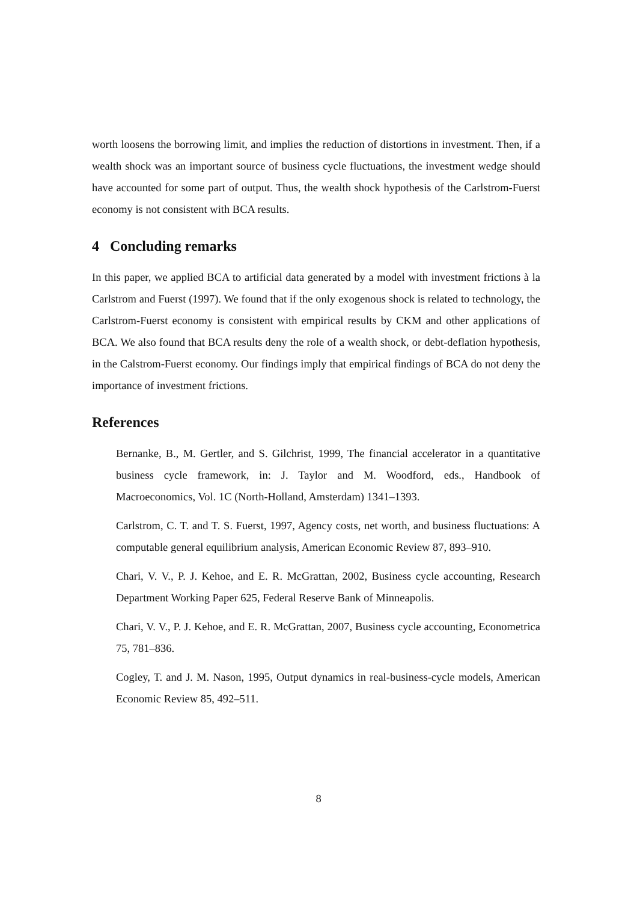worth loosens the borrowing limit, and implies the reduction of distortions in investment. Then, if a wealth shock was an important source of business cycle fluctuations, the investment wedge should have accounted for some part of output. Thus, the wealth shock hypothesis of the Carlstrom-Fuerst economy is not consistent with BCA results.
4 Concluding remarks
In this paper, we applied BCA to artificial data generated by a model with investment frictions à la Carlstrom and Fuerst (1997). We found that if the only exogenous shock is related to technology, the Carlstrom-Fuerst economy is consistent with empirical results by CKM and other applications of BCA. We also found that BCA results deny the role of a wealth shock, or debt-deflation hypothesis, in the Calstrom-Fuerst economy. Our findings imply that empirical findings of BCA do not deny the importance of investment frictions.
References
Bernanke, B., M. Gertler, and S. Gilchrist, 1999, The financial accelerator in a quantitative business cycle framework, in: J. Taylor and M. Woodford, eds., Handbook of Macroeconomics, Vol. 1C (North-Holland, Amsterdam) 1341–1393.
Carlstrom, C. T. and T. S. Fuerst, 1997, Agency costs, net worth, and business fluctuations: A computable general equilibrium analysis, American Economic Review 87, 893–910.
Chari, V. V., P. J. Kehoe, and E. R. McGrattan, 2002, Business cycle accounting, Research Department Working Paper 625, Federal Reserve Bank of Minneapolis.
Chari, V. V., P. J. Kehoe, and E. R. McGrattan, 2007, Business cycle accounting, Econometrica 75, 781–836.
Cogley, T. and J. M. Nason, 1995, Output dynamics in real-business-cycle models, American Economic Review 85, 492–511.
8